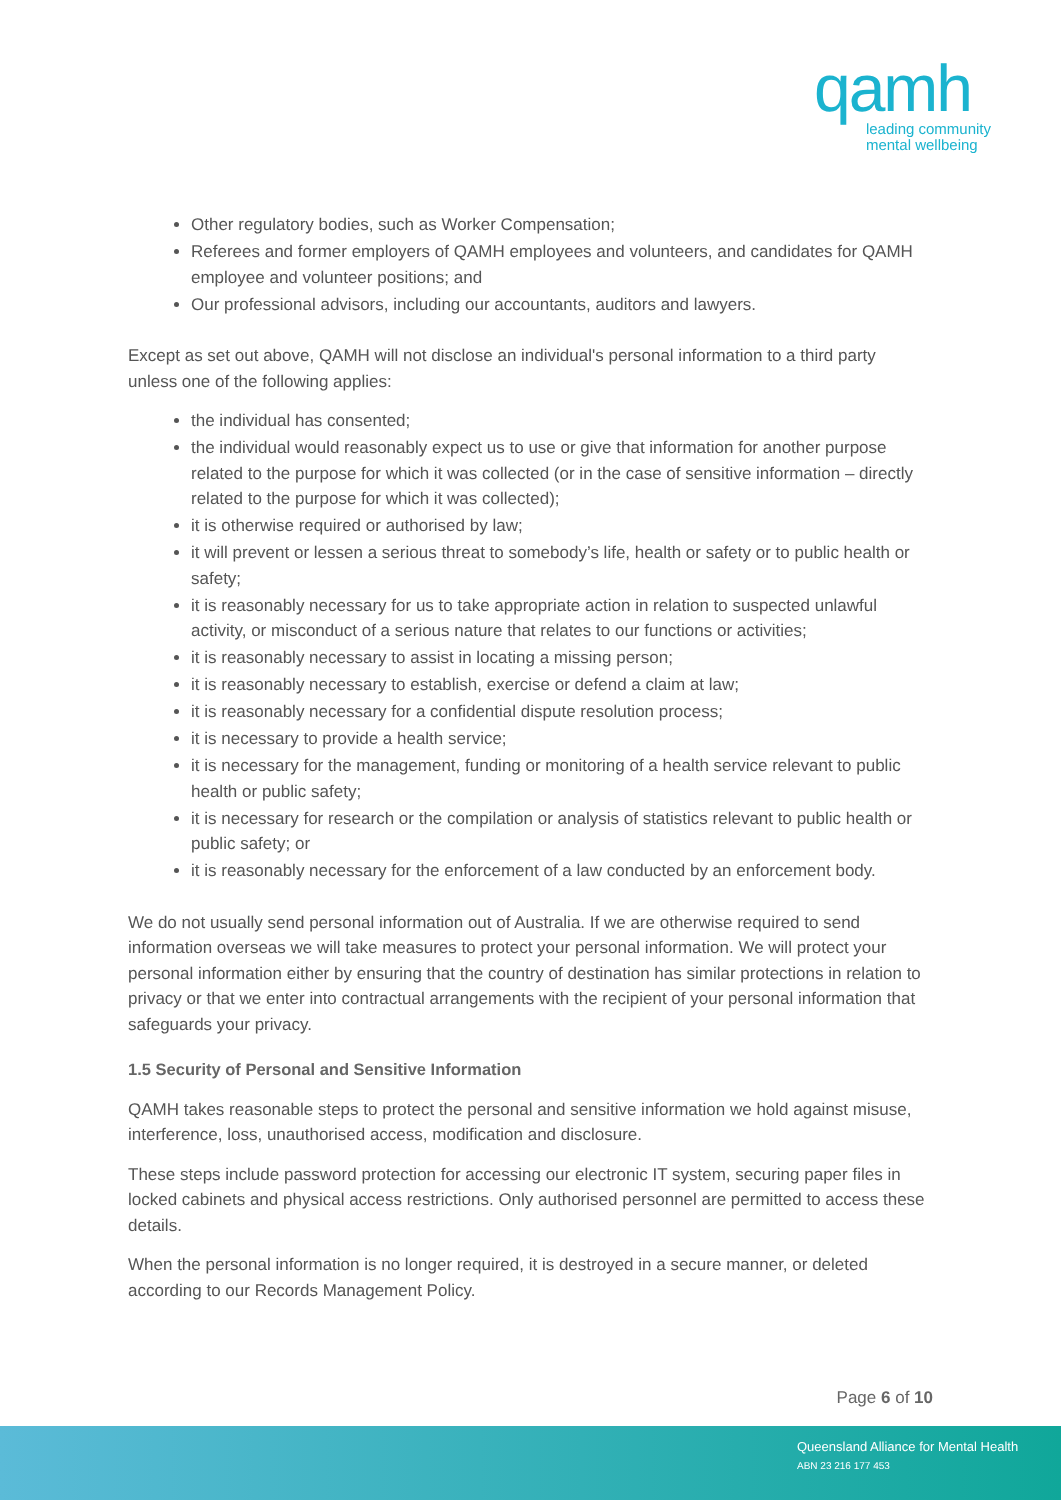qamh
leading community
mental wellbeing
Other regulatory bodies, such as Worker Compensation;
Referees and former employers of QAMH employees and volunteers, and candidates for QAMH employee and volunteer positions; and
Our professional advisors, including our accountants, auditors and lawyers.
Except as set out above, QAMH will not disclose an individual's personal information to a third party unless one of the following applies:
the individual has consented;
the individual would reasonably expect us to use or give that information for another purpose related to the purpose for which it was collected (or in the case of sensitive information – directly related to the purpose for which it was collected);
it is otherwise required or authorised by law;
it will prevent or lessen a serious threat to somebody’s life, health or safety or to public health or safety;
it is reasonably necessary for us to take appropriate action in relation to suspected unlawful activity, or misconduct of a serious nature that relates to our functions or activities;
it is reasonably necessary to assist in locating a missing person;
it is reasonably necessary to establish, exercise or defend a claim at law;
it is reasonably necessary for a confidential dispute resolution process;
it is necessary to provide a health service;
it is necessary for the management, funding or monitoring of a health service relevant to public health or public safety;
it is necessary for research or the compilation or analysis of statistics relevant to public health or public safety; or
it is reasonably necessary for the enforcement of a law conducted by an enforcement body.
We do not usually send personal information out of Australia. If we are otherwise required to send information overseas we will take measures to protect your personal information. We will protect your personal information either by ensuring that the country of destination has similar protections in relation to privacy or that we enter into contractual arrangements with the recipient of your personal information that safeguards your privacy.
1.5 Security of Personal and Sensitive Information
QAMH takes reasonable steps to protect the personal and sensitive information we hold against misuse, interference, loss, unauthorised access, modification and disclosure.
These steps include password protection for accessing our electronic IT system, securing paper files in locked cabinets and physical access restrictions. Only authorised personnel are permitted to access these details.
When the personal information is no longer required, it is destroyed in a secure manner, or deleted according to our Records Management Policy.
Page 6 of 10
Queensland Alliance for Mental Health
ABN 23 216 177 453